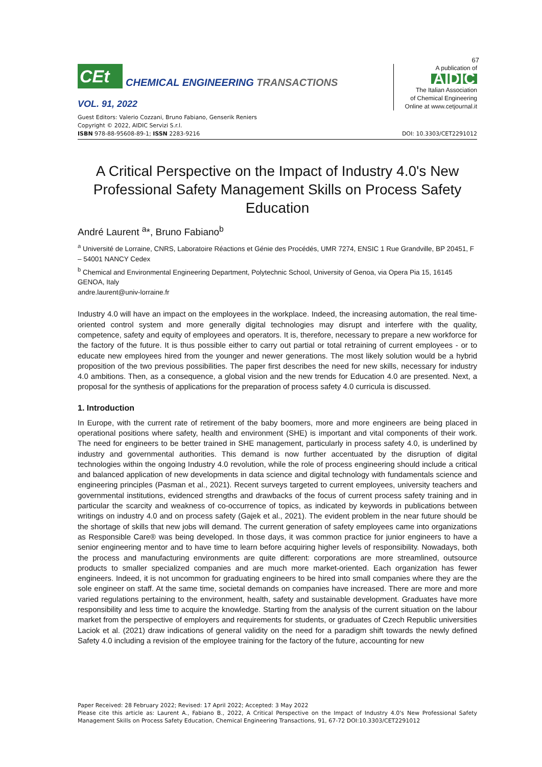67
CEt
CHEMICAL ENGINEERING TRANSACTIONS
VOL. 91, 2022
A publication of
AIDIC
The Italian Association
of Chemical Engineering
Online at www.cetjournal.it
Guest Editors: Valerio Cozzani, Bruno Fabiano, Genserik Reniers
Copyright © 2022, AIDIC Servizi S.r.l.
ISBN 978-88-95608-89-1; ISSN 2283-9216
DOI: 10.3303/CET2291012
A Critical Perspective on the Impact of Industry 4.0's New Professional Safety Management Skills on Process Safety Education
André Laurent <sup>a</sup>*, Bruno Fabiano<sup>b</sup>
<sup>a</sup> Université de Lorraine, CNRS, Laboratoire Réactions et Génie des Procédés, UMR 7274, ENSIC 1 Rue Grandville, BP 20451, F – 54001 NANCY Cedex
<sup>b</sup> Chemical and Environmental Engineering Department, Polytechnic School, University of Genoa, via Opera Pia 15, 16145 GENOA, Italy
andre.laurent@univ-lorraine.fr
Industry 4.0 will have an impact on the employees in the workplace. Indeed, the increasing automation, the real time-oriented control system and more generally digital technologies may disrupt and interfere with the quality, competence, safety and equity of employees and operators. It is, therefore, necessary to prepare a new workforce for the factory of the future. It is thus possible either to carry out partial or total retraining of current employees - or to educate new employees hired from the younger and newer generations. The most likely solution would be a hybrid proposition of the two previous possibilities. The paper first describes the need for new skills, necessary for industry 4.0 ambitions. Then, as a consequence, a global vision and the new trends for Education 4.0 are presented. Next, a proposal for the synthesis of applications for the preparation of process safety 4.0 curricula is discussed.
1. Introduction
In Europe, with the current rate of retirement of the baby boomers, more and more engineers are being placed in operational positions where safety, health and environment (SHE) is important and vital components of their work. The need for engineers to be better trained in SHE management, particularly in process safety 4.0, is underlined by industry and governmental authorities. This demand is now further accentuated by the disruption of digital technologies within the ongoing Industry 4.0 revolution, while the role of process engineering should include a critical and balanced application of new developments in data science and digital technology with fundamentals science and engineering principles (Pasman et al., 2021). Recent surveys targeted to current employees, university teachers and governmental institutions, evidenced strengths and drawbacks of the focus of current process safety training and in particular the scarcity and weakness of co-occurrence of topics, as indicated by keywords in publications between writings on industry 4.0 and on process safety (Gajek et al., 2021). The evident problem in the near future should be the shortage of skills that new jobs will demand. The current generation of safety employees came into organizations as Responsible Care® was being developed. In those days, it was common practice for junior engineers to have a senior engineering mentor and to have time to learn before acquiring higher levels of responsibility. Nowadays, both the process and manufacturing environments are quite different: corporations are more streamlined, outsource products to smaller specialized companies and are much more market-oriented. Each organization has fewer engineers. Indeed, it is not uncommon for graduating engineers to be hired into small companies where they are the sole engineer on staff. At the same time, societal demands on companies have increased. There are more and more varied regulations pertaining to the environment, health, safety and sustainable development. Graduates have more responsibility and less time to acquire the knowledge. Starting from the analysis of the current situation on the labour market from the perspective of employers and requirements for students, or graduates of Czech Republic universities Laciok et al. (2021) draw indications of general validity on the need for a paradigm shift towards the newly defined Safety 4.0 including a revision of the employee training for the factory of the future, accounting for new
Paper Received: 28 February 2022; Revised: 17 April 2022; Accepted: 3 May 2022
Please cite this article as: Laurent A., Fabiano B., 2022, A Critical Perspective on the Impact of Industry 4.0's New Professional Safety Management Skills on Process Safety Education, Chemical Engineering Transactions, 91, 67-72 DOI:10.3303/CET2291012